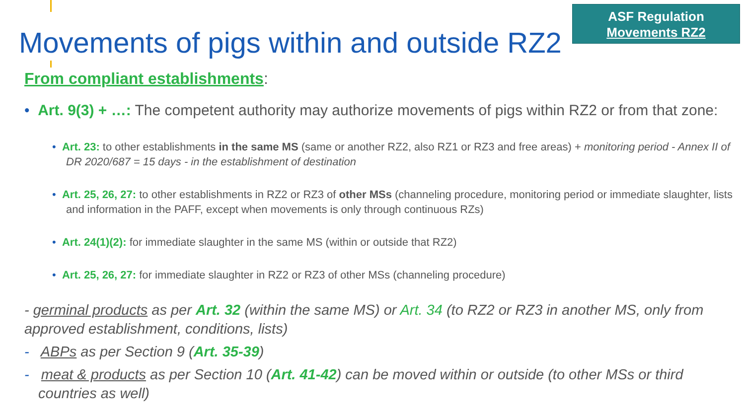ASF Regulation
Movements RZ2
Movements of pigs within and outside RZ2
From compliant establishments:
• Art. 9(3) + …: The competent authority may authorize movements of pigs within RZ2 or from that zone:
• Art. 23: to other establishments in the same MS (same or another RZ2, also RZ1 or RZ3 and free areas) + monitoring period - Annex II of DR 2020/687 = 15 days - in the establishment of destination
• Art. 25, 26, 27: to other establishments in RZ2 or RZ3 of other MSs (channeling procedure, monitoring period or immediate slaughter, lists and information in the PAFF, except when movements is only through continuous RZs)
• Art. 24(1)(2): for immediate slaughter in the same MS (within or outside that RZ2)
• Art. 25, 26, 27: for immediate slaughter in RZ2 or RZ3 of other MSs (channeling procedure)
- germinal products as per Art. 32 (within the same MS) or Art. 34 (to RZ2 or RZ3 in another MS, only from approved establishment, conditions, lists)
- ABPs as per Section 9 (Art. 35-39)
- meat & products as per Section 10 (Art. 41-42) can be moved within or outside (to other MSs or third countries as well)